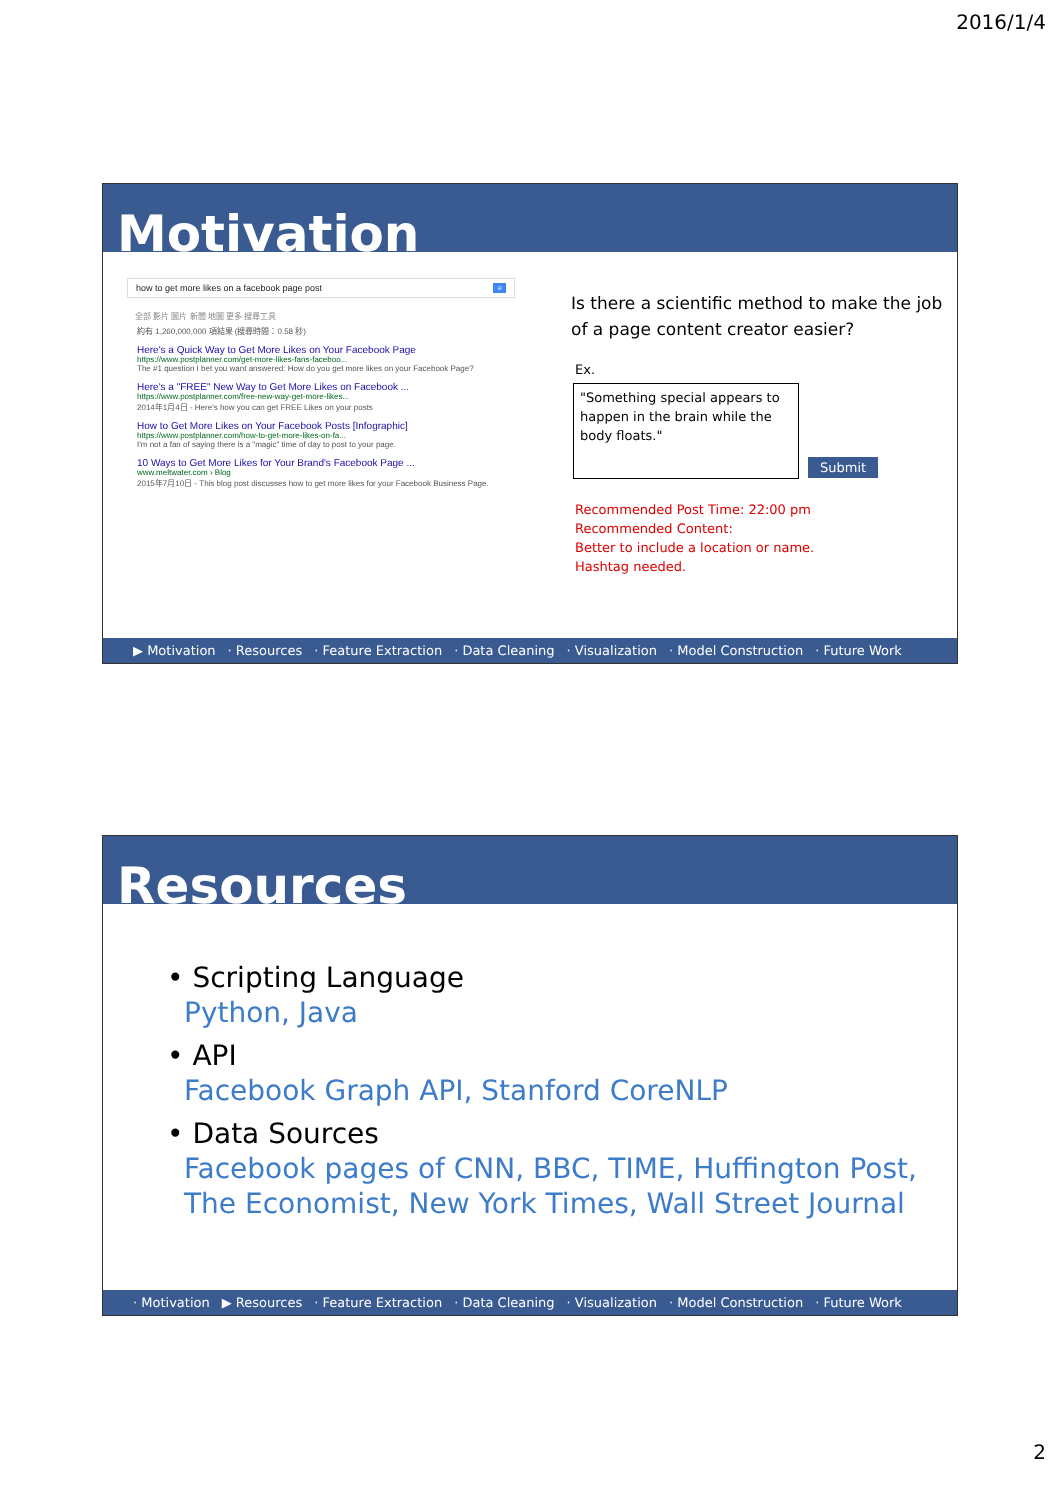2016/1/4
Motivation
how to get more likes on a facebook page post ⌕
全部 影片 圖片 新聞 地圖 更多 搜尋工具
約有 1,260,000,000 項結果 (搜尋時間：0.58 秒)
Here's a Quick Way to Get More Likes on Your Facebook Page
https://www.postplanner.com/get-more-likes-fans-faceboo...
The #1 question I bet you want answered: How do you get more likes on your Facebook Page?
Here's a "FREE" New Way to Get More Likes on Facebook ...
https://www.postplanner.com/free-new-way-get-more-likes...
2014年1月4日 - Here's how you can get FREE Likes on your posts
How to Get More Likes on Your Facebook Posts [Infographic]
https://www.postplanner.com/how-to-get-more-likes-on-fa...
I'm not a fan of saying there is a "magic" time of day to post to your page.
10 Ways to Get More Likes for Your Brand's Facebook Page ...
www.meltwater.com › Blog
2015年7月10日 - This blog post discusses how to get more likes for your Facebook Business Page.
Is there a scientific method to make the job of a page content creator easier?
Ex.
"Something special appears to happen in the brain while the body floats."
Submit
Recommended Post Time: 22:00 pm
Recommended Content:
Better to include a location or name.
Hashtag needed.
▶ Motivation · Resources · Feature Extraction · Data Cleaning · Visualization · Model Construction · Future Work
Resources
• Scripting Language
Python, Java
• API
Facebook Graph API, Stanford CoreNLP
• Data Sources
Facebook pages of CNN, BBC, TIME, Huffington Post,
The Economist, New York Times, Wall Street Journal
· Motivation ▶ Resources · Feature Extraction · Data Cleaning · Visualization · Model Construction · Future Work
2